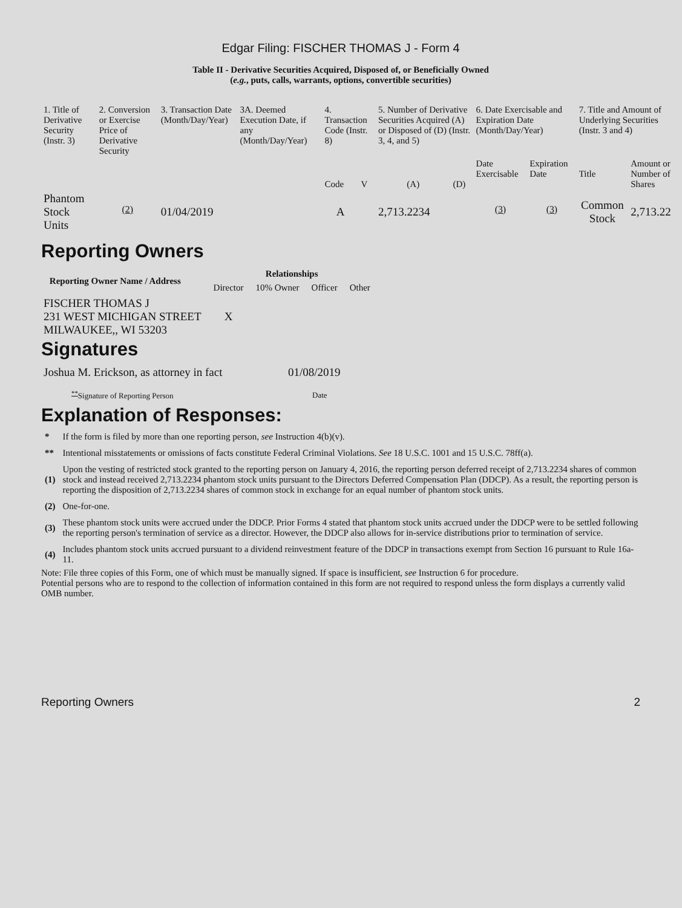Edgar Filing: FISCHER THOMAS J - Form 4
Table II - Derivative Securities Acquired, Disposed of, or Beneficially Owned
(e.g., puts, calls, warrants, options, convertible securities)
| 1. Title of Derivative Security (Instr. 3) | 2. Conversion or Exercise Price of Derivative Security | 3. Transaction Date (Month/Day/Year) | 3A. Deemed Execution Date, if any (Month/Day/Year) | 4. Transaction Code (Instr. 8) | | 5. Number of Derivative Securities Acquired (A) or Disposed of (D) (Instr. 3, 4, and 5) | | 6. Date Exercisable and Expiration Date (Month/Day/Year) | | 7. Title and Amount of Underlying Securities (Instr. 3 and 4) | |
| --- | --- | --- | --- | --- | --- | --- | --- | --- | --- | --- | --- |
| | | | | Code | V | (A) | (D) | Date Exercisable | Expiration Date | Title | Amount or Number of Shares |
| Phantom Stock Units | <sup>(2)</sup> | 01/04/2019 | | A | | 2,713.2234 | | <sup>(3)</sup> | <sup>(3)</sup> | Common Stock | 2,713.22 |
Reporting Owners
| Reporting Owner Name / Address | Relationships | | | |
| --- | --- | --- | --- | --- |
| | Director | 10% Owner | Officer | Other |
| FISCHER THOMAS J 231 WEST MICHIGAN STREET MILWAUKEE,, WI 53203 | X | | | |
Signatures
| Joshua M. Erickson, as attorney in fact | 01/08/2019 |
| <sup>**</sup> Signature of Reporting Person | Date |
Explanation of Responses:
| * | If the form is filed by more than one reporting person, see Instruction 4(b)(v). |
| ** | Intentional misstatements or omissions of facts constitute Federal Criminal Violations. See 18 U.S.C. 1001 and 15 U.S.C. 78ff(a). |
| (1) | Upon the vesting of restricted stock granted to the reporting person on January 4, 2016, the reporting person deferred receipt of 2,713.2234 shares of common stock and instead received 2,713.2234 phantom stock units pursuant to the Directors Deferred Compensation Plan (DDCP). As a result, the reporting person is reporting the disposition of 2,713.2234 shares of common stock in exchange for an equal number of phantom stock units. |
| (2) | One-for-one. |
| (3) | These phantom stock units were accrued under the DDCP. Prior Forms 4 stated that phantom stock units accrued under the DDCP were to be settled following the reporting person's termination of service as a director. However, the DDCP also allows for in-service distributions prior to termination of service. |
| (4) | Includes phantom stock units accrued pursuant to a dividend reinvestment feature of the DDCP in transactions exempt from Section 16 pursuant to Rule 16a-11. |
Note: File three copies of this Form, one of which must be manually signed. If space is insufficient, see Instruction 6 for procedure.
Potential persons who are to respond to the collection of information contained in this form are not required to respond unless the form displays a currently valid OMB number.
Reporting Owners 2